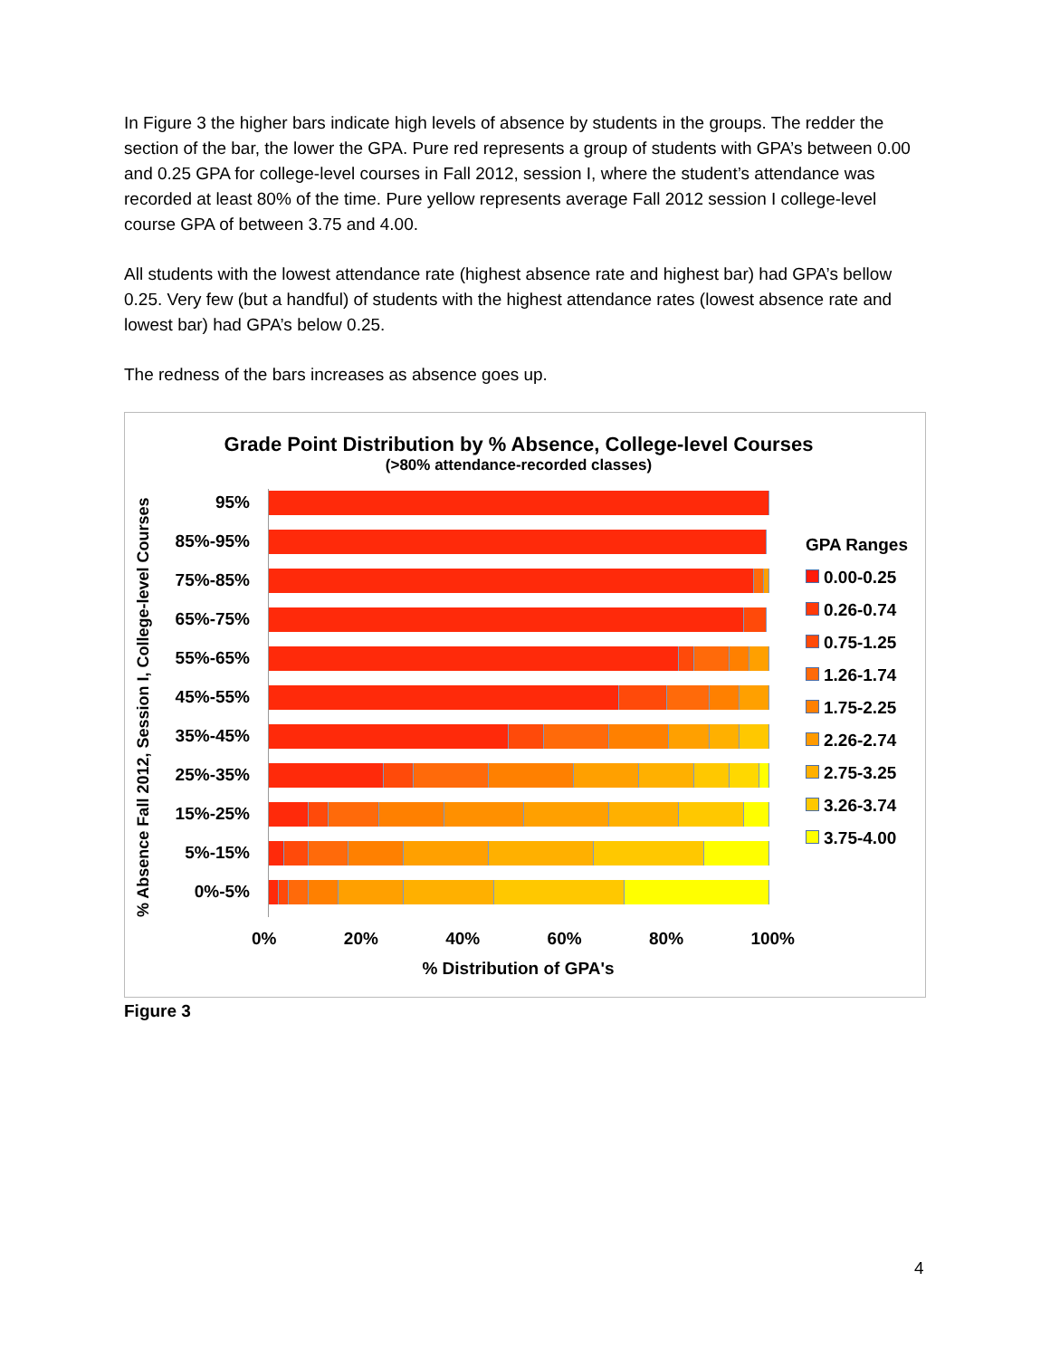In Figure 3 the higher bars indicate high levels of absence by students in the groups. The redder the section of the bar, the lower the GPA. Pure red represents a group of students with GPA’s between 0.00 and 0.25 GPA for college-level courses in Fall 2012, session I, where the student’s attendance was recorded at least 80% of the time. Pure yellow represents average Fall 2012 session I college-level course GPA of between 3.75 and 4.00.
All students with the lowest attendance rate (highest absence rate and highest bar) had GPA’s bellow 0.25. Very few (but a handful) of students with the highest attendance rates (lowest absence rate and lowest bar) had GPA’s below 0.25.
The redness of the bars increases as absence goes up.
Grade Point Distribution by % Absence, College-level Courses
(>80% attendance-recorded classes)
% Absence Fall 2012, Session I, College-level Courses
95%
85%-95%
75%-85%
65%-75%
55%-65%
45%-55%
35%-45%
25%-35%
15%-25%
5%-15%
0%-5%
0% 20% 40% 60% 80% 100%
% Distribution of GPA's
GPA Ranges
0.00-0.25
0.26-0.74
0.75-1.25
1.26-1.74
1.75-2.25
2.26-2.74
2.75-3.25
3.26-3.74
3.75-4.00
Figure 3
4